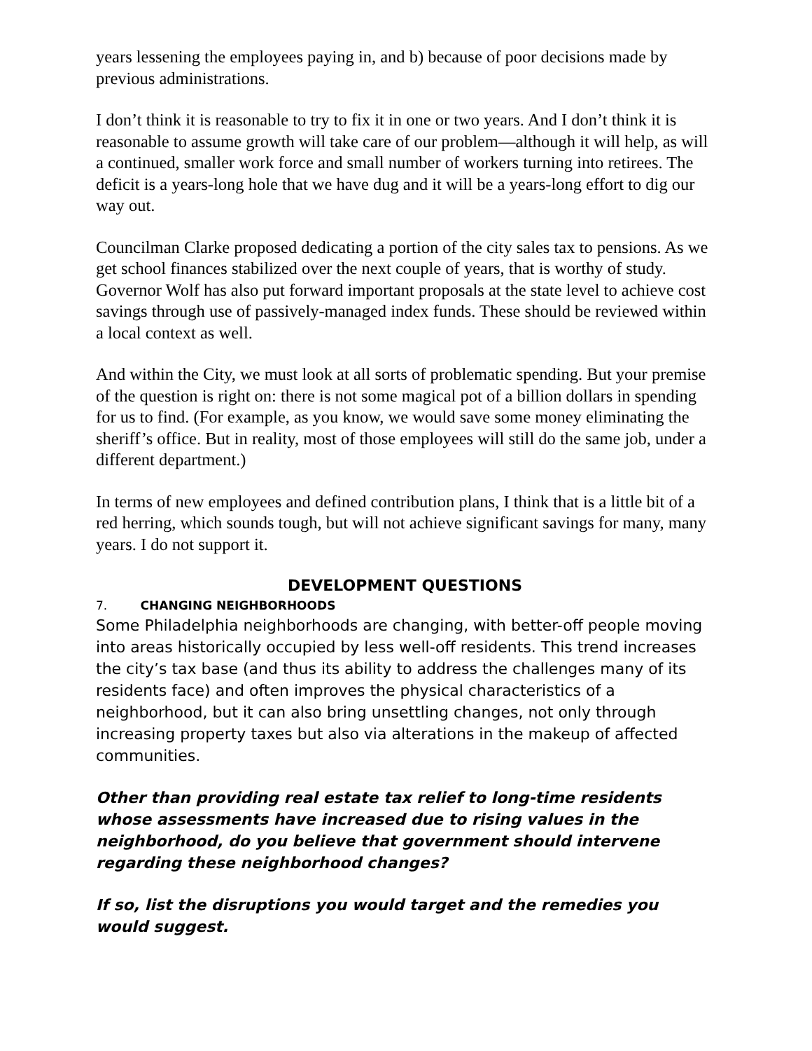years lessening the employees paying in, and b) because of poor decisions made by previous administrations.
I don’t think it is reasonable to try to fix it in one or two years. And I don’t think it is reasonable to assume growth will take care of our problem—although it will help, as will a continued, smaller work force and small number of workers turning into retirees. The deficit is a years-long hole that we have dug and it will be a years-long effort to dig our way out.
Councilman Clarke proposed dedicating a portion of the city sales tax to pensions. As we get school finances stabilized over the next couple of years, that is worthy of study. Governor Wolf has also put forward important proposals at the state level to achieve cost savings through use of passively-managed index funds. These should be reviewed within a local context as well.
And within the City, we must look at all sorts of problematic spending. But your premise of the question is right on: there is not some magical pot of a billion dollars in spending for us to find. (For example, as you know, we would save some money eliminating the sheriff’s office. But in reality, most of those employees will still do the same job, under a different department.)
In terms of new employees and defined contribution plans, I think that is a little bit of a red herring, which sounds tough, but will not achieve significant savings for many, many years. I do not support it.
DEVELOPMENT QUESTIONS
7. CHANGING NEIGHBORHOODS
Some Philadelphia neighborhoods are changing, with better-off people moving into areas historically occupied by less well-off residents. This trend increases the city’s tax base (and thus its ability to address the challenges many of its residents face) and often improves the physical characteristics of a neighborhood, but it can also bring unsettling changes, not only through increasing property taxes but also via alterations in the makeup of affected communities.
Other than providing real estate tax relief to long-time residents whose assessments have increased due to rising values in the neighborhood, do you believe that government should intervene regarding these neighborhood changes?
If so, list the disruptions you would target and the remedies you would suggest.